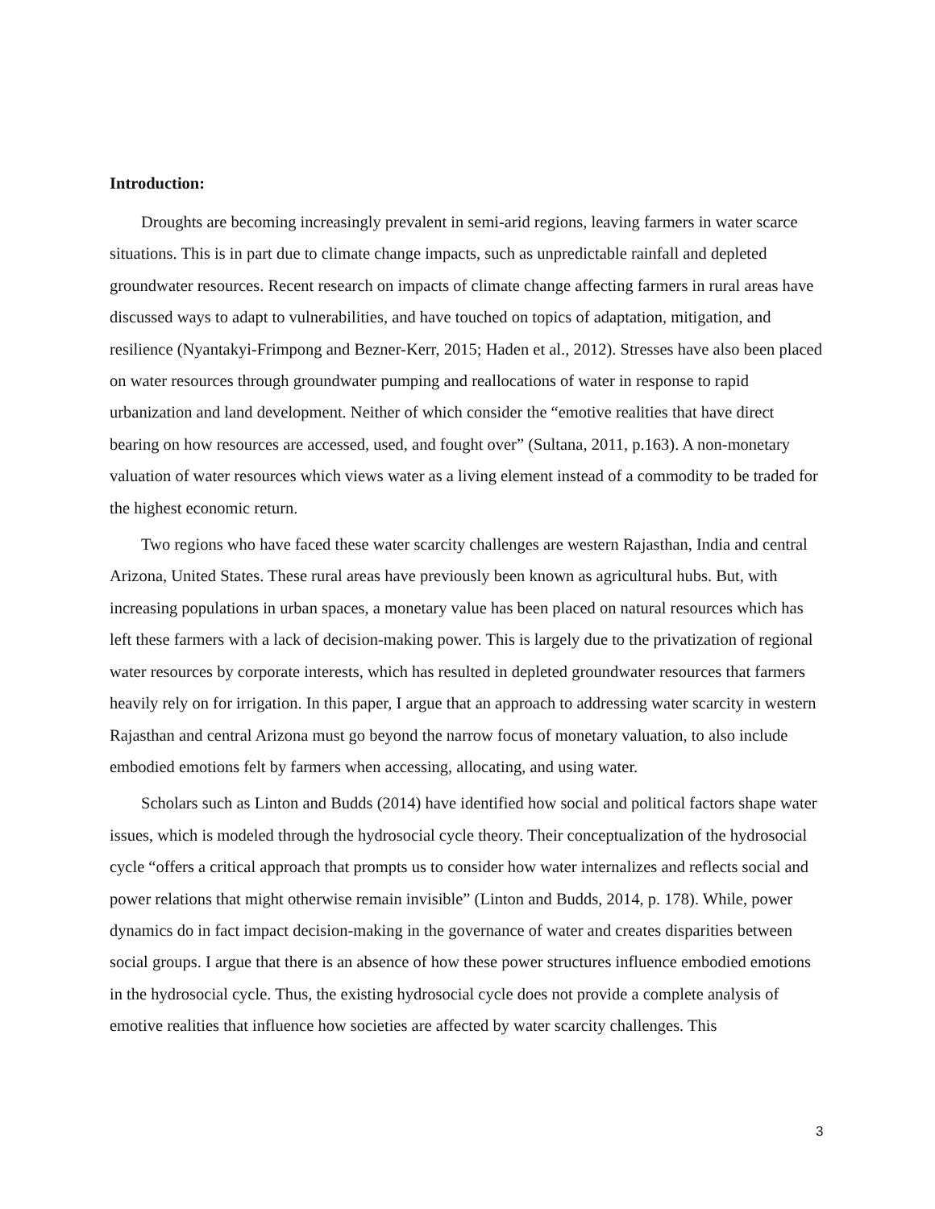Introduction:
Droughts are becoming increasingly prevalent in semi-arid regions, leaving farmers in water scarce situations. This is in part due to climate change impacts, such as unpredictable rainfall and depleted groundwater resources. Recent research on impacts of climate change affecting farmers in rural areas have discussed ways to adapt to vulnerabilities, and have touched on topics of adaptation, mitigation, and resilience (Nyantakyi-Frimpong and Bezner-Kerr, 2015; Haden et al., 2012). Stresses have also been placed on water resources through groundwater pumping and reallocations of water in response to rapid urbanization and land development. Neither of which consider the “emotive realities that have direct bearing on how resources are accessed, used, and fought over” (Sultana, 2011, p.163). A non-monetary valuation of water resources which views water as a living element instead of a commodity to be traded for the highest economic return.
Two regions who have faced these water scarcity challenges are western Rajasthan, India and central Arizona, United States. These rural areas have previously been known as agricultural hubs. But, with increasing populations in urban spaces, a monetary value has been placed on natural resources which has left these farmers with a lack of decision-making power. This is largely due to the privatization of regional water resources by corporate interests, which has resulted in depleted groundwater resources that farmers heavily rely on for irrigation. In this paper, I argue that an approach to addressing water scarcity in western Rajasthan and central Arizona must go beyond the narrow focus of monetary valuation, to also include embodied emotions felt by farmers when accessing, allocating, and using water.
Scholars such as Linton and Budds (2014) have identified how social and political factors shape water issues, which is modeled through the hydrosocial cycle theory. Their conceptualization of the hydrosocial cycle “offers a critical approach that prompts us to consider how water internalizes and reflects social and power relations that might otherwise remain invisible” (Linton and Budds, 2014, p. 178). While, power dynamics do in fact impact decision-making in the governance of water and creates disparities between social groups. I argue that there is an absence of how these power structures influence embodied emotions in the hydrosocial cycle. Thus, the existing hydrosocial cycle does not provide a complete analysis of emotive realities that influence how societies are affected by water scarcity challenges. This
3